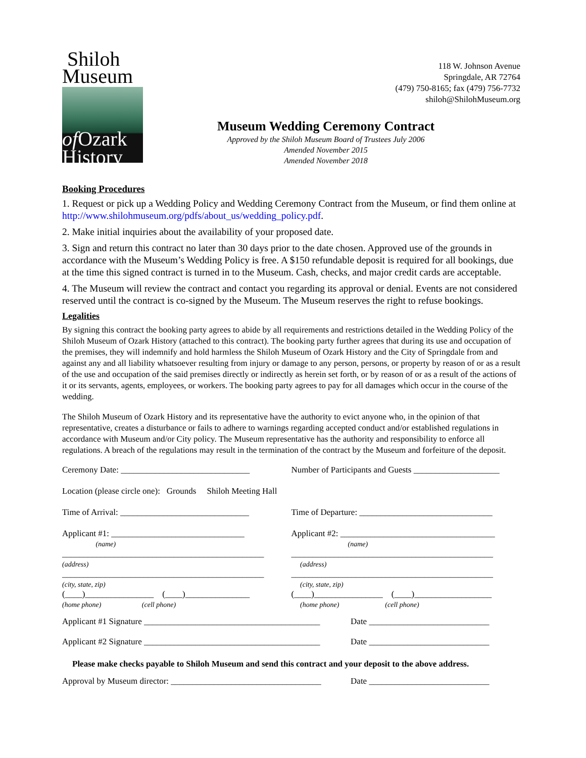Shiloh
Museum
of Ozark
History
118 W. Johnson Avenue
Springdale, AR 72764
(479) 750-8165; fax (479) 756-7732
shiloh@ShilohMuseum.org
Museum Wedding Ceremony Contract
Approved by the Shiloh Museum Board of Trustees July 2006
Amended November 2015
Amended November 2018
Booking Procedures
1. Request or pick up a Wedding Policy and Wedding Ceremony Contract from the Museum, or find them online at http://www.shilohmuseum.org/pdfs/about_us/wedding_policy.pdf.
2. Make initial inquiries about the availability of your proposed date.
3. Sign and return this contract no later than 30 days prior to the date chosen. Approved use of the grounds in accordance with the Museum’s Wedding Policy is free. A $150 refundable deposit is required for all bookings, due at the time this signed contract is turned in to the Museum. Cash, checks, and major credit cards are acceptable.
4. The Museum will review the contract and contact you regarding its approval or denial. Events are not considered reserved until the contract is co-signed by the Museum. The Museum reserves the right to refuse bookings.
Legalities
By signing this contract the booking party agrees to abide by all requirements and restrictions detailed in the Wedding Policy of the Shiloh Museum of Ozark History (attached to this contract). The booking party further agrees that during its use and occupation of the premises, they will indemnify and hold harmless the Shiloh Museum of Ozark History and the City of Springdale from and against any and all liability whatsoever resulting from injury or damage to any person, persons, or property by reason of or as a result of the use and occupation of the said premises directly or indirectly as herein set forth, or by reason of or as a result of the actions of it or its servants, agents, employees, or workers. The booking party agrees to pay for all damages which occur in the course of the wedding.
The Shiloh Museum of Ozark History and its representative have the authority to evict anyone who, in the opinion of that representative, creates a disturbance or fails to adhere to warnings regarding accepted conduct and/or established regulations in accordance with Museum and/or City policy. The Museum representative has the authority and responsibility to enforce all regulations. A breach of the regulations may result in the termination of the contract by the Museum and forfeiture of the deposit.
Ceremony Date: ______________________________
Number of Participants and Guests ____________________
Location (please circle one): Grounds Shiloh Meeting Hall
Time of Arrival: ______________________________
Time of Departure: _______________________________
Applicant #1: _______________________________
(name)
_______________________________________________
(address)
_______________________________________________
(city, state, zip)
(____)________________ (____)_______________
(home phone) (cell phone)
Applicant #2: ____________________________________
(name)
_______________________________________________
(address)
_______________________________________________
(city, state, zip)
(____)________________ (____)__________________
(home phone) (cell phone)
Applicant #1 Signature _________________________________________
Date ____________________________
Applicant #2 Signature _________________________________________
Date ____________________________
Please make checks payable to Shiloh Museum and send this contract and your deposit to the above address.
Approval by Museum director: ___________________________________
Date ____________________________